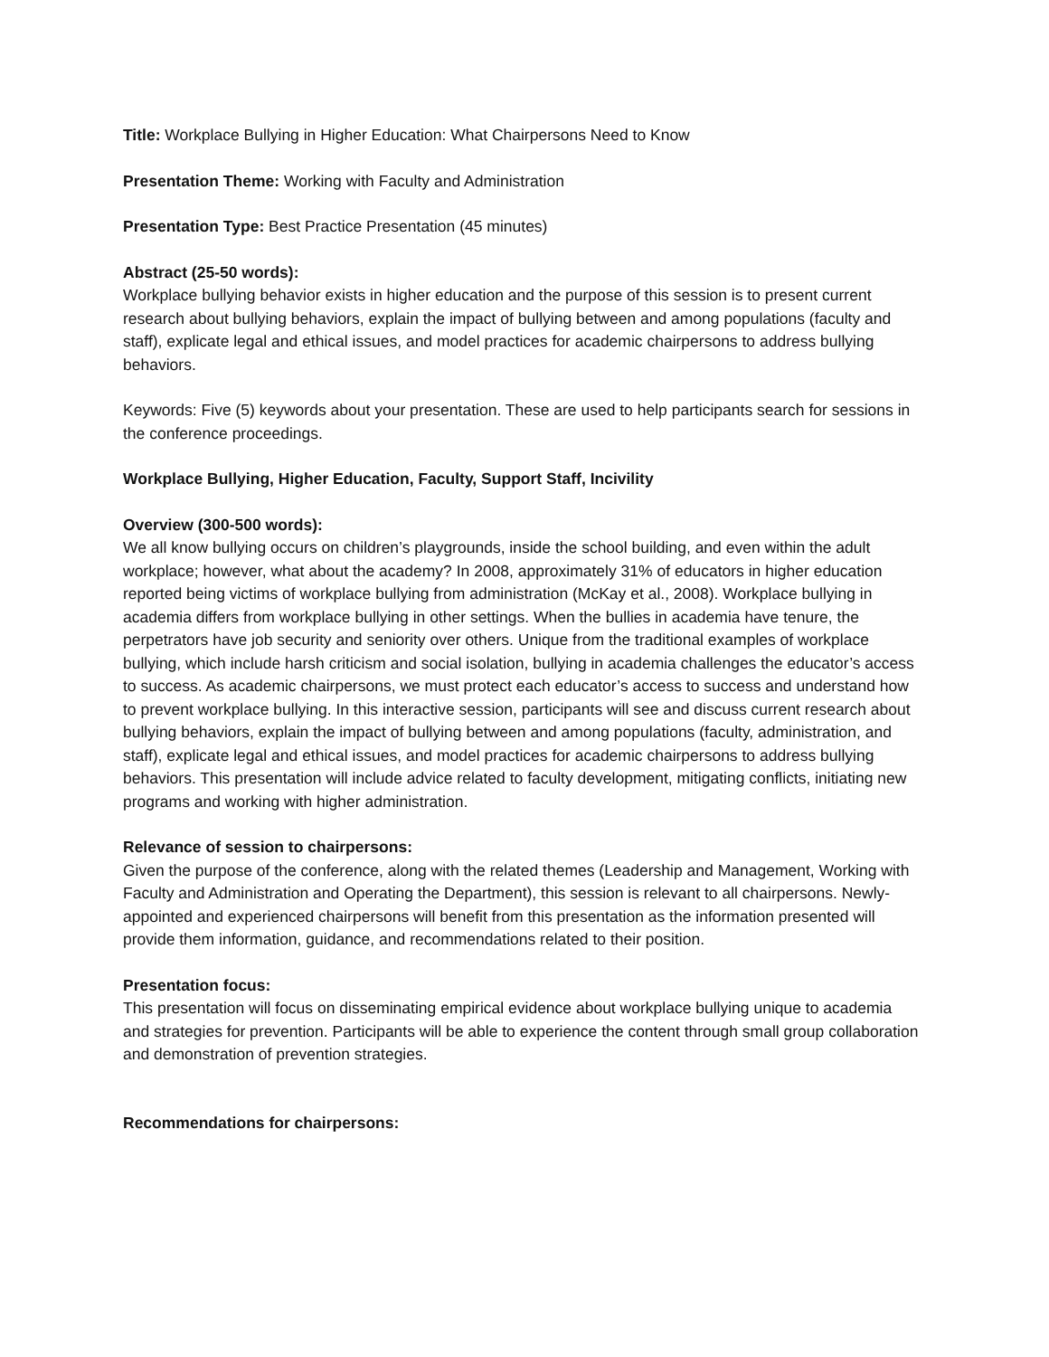Title: Workplace Bullying in Higher Education: What Chairpersons Need to Know
Presentation Theme: Working with Faculty and Administration
Presentation Type: Best Practice Presentation (45 minutes)
Abstract (25-50 words):
Workplace bullying behavior exists in higher education and the purpose of this session is to present current research about bullying behaviors, explain the impact of bullying between and among populations (faculty and staff), explicate legal and ethical issues, and model practices for academic chairpersons to address bullying behaviors.
Keywords: Five (5) keywords about your presentation. These are used to help participants search for sessions in the conference proceedings.
Workplace Bullying, Higher Education, Faculty, Support Staff, Incivility
Overview (300-500 words):
We all know bullying occurs on children’s playgrounds, inside the school building, and even within the adult workplace; however, what about the academy? In 2008, approximately 31% of educators in higher education reported being victims of workplace bullying from administration (McKay et al., 2008). Workplace bullying in academia differs from workplace bullying in other settings. When the bullies in academia have tenure, the perpetrators have job security and seniority over others. Unique from the traditional examples of workplace bullying, which include harsh criticism and social isolation, bullying in academia challenges the educator’s access to success. As academic chairpersons, we must protect each educator’s access to success and understand how to prevent workplace bullying. In this interactive session, participants will see and discuss current research about bullying behaviors, explain the impact of bullying between and among populations (faculty, administration, and staff), explicate legal and ethical issues, and model practices for academic chairpersons to address bullying behaviors. This presentation will include advice related to faculty development, mitigating conflicts, initiating new programs and working with higher administration.
Relevance of session to chairpersons:
Given the purpose of the conference, along with the related themes (Leadership and Management, Working with Faculty and Administration and Operating the Department), this session is relevant to all chairpersons. Newly-appointed and experienced chairpersons will benefit from this presentation as the information presented will provide them information, guidance, and recommendations related to their position.
Presentation focus:
This presentation will focus on disseminating empirical evidence about workplace bullying unique to academia and strategies for prevention. Participants will be able to experience the content through small group collaboration and demonstration of prevention strategies.
Recommendations for chairpersons: